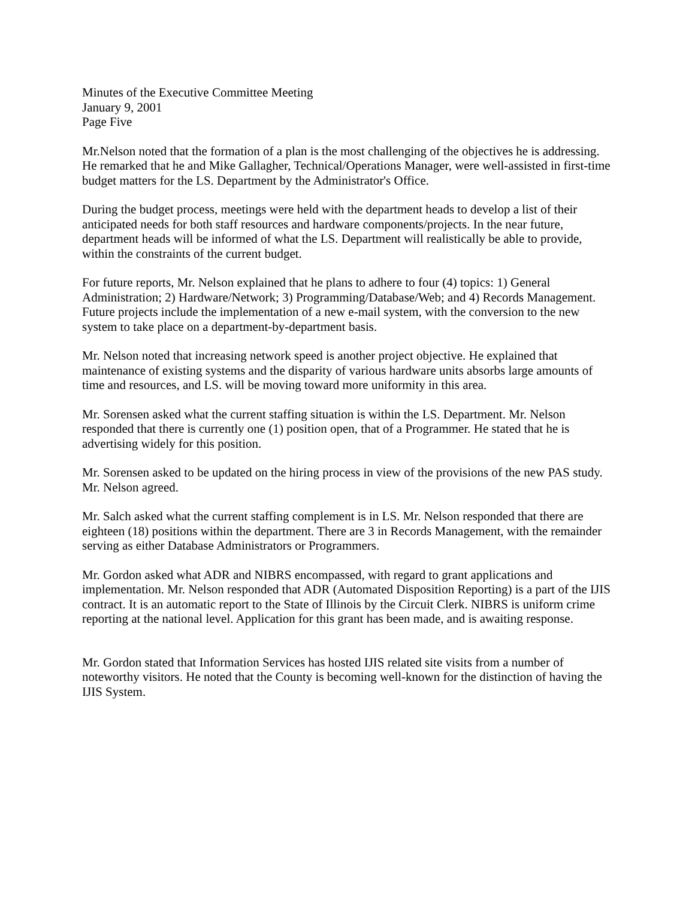Minutes of the Executive Committee Meeting
January 9, 2001
Page Five
Mr.Nelson noted that the formation of a plan is the most challenging of the objectives he is addressing. He remarked that he and Mike Gallagher, Technical/Operations Manager, were well-assisted in first-time budget matters for the LS. Department by the Administrator's Office.
During the budget process, meetings were held with the department heads to develop a list of their anticipated needs for both staff resources and hardware components/projects. In the near future, department heads will be informed of what the LS. Department will realistically be able to provide, within the constraints of the current budget.
For future reports, Mr. Nelson explained that he plans to adhere to four (4) topics: 1) General Administration; 2) Hardware/Network; 3) Programming/Database/Web; and 4) Records Management. Future projects include the implementation of a new e-mail system, with the conversion to the new system to take place on a department-by-department basis.
Mr. Nelson noted that increasing network speed is another project objective. He explained that maintenance of existing systems and the disparity of various hardware units absorbs large amounts of time and resources, and LS. will be moving toward more uniformity in this area.
Mr. Sorensen asked what the current staffing situation is within the LS. Department. Mr. Nelson responded that there is currently one (1) position open, that of a Programmer. He stated that he is advertising widely for this position.
Mr. Sorensen asked to be updated on the hiring process in view of the provisions of the new PAS study. Mr. Nelson agreed.
Mr. Salch asked what the current staffing complement is in LS. Mr. Nelson responded that there are eighteen (18) positions within the department. There are 3 in Records Management, with the remainder serving as either Database Administrators or Programmers.
Mr. Gordon asked what ADR and NIBRS encompassed, with regard to grant applications and implementation. Mr. Nelson responded that ADR (Automated Disposition Reporting) is a part of the IJIS contract. It is an automatic report to the State of Illinois by the Circuit Clerk. NIBRS is uniform crime reporting at the national level. Application for this grant has been made, and is awaiting response.
Mr. Gordon stated that Information Services has hosted IJIS related site visits from a number of noteworthy visitors. He noted that the County is becoming well-known for the distinction of having the IJIS System.